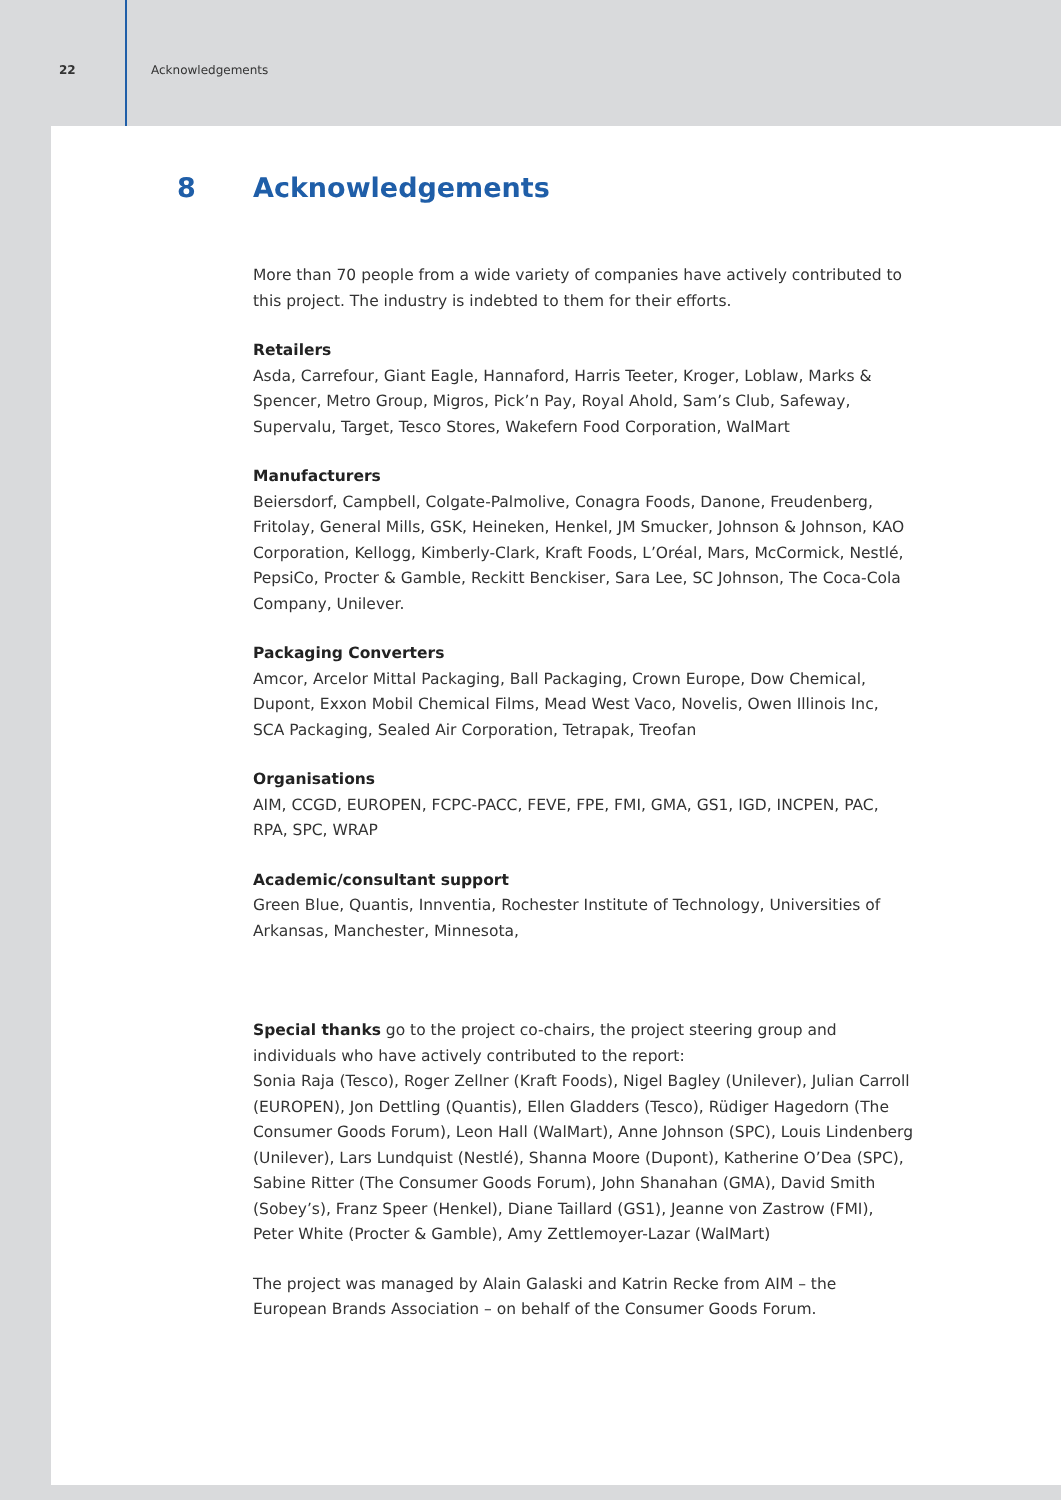22 Acknowledgements
8 Acknowledgements
More than 70 people from a wide variety of companies have actively contributed to this project. The industry is indebted to them for their efforts.
Retailers
Asda, Carrefour, Giant Eagle, Hannaford, Harris Teeter, Kroger, Loblaw, Marks & Spencer, Metro Group, Migros, Pick’n Pay, Royal Ahold, Sam’s Club, Safeway, Supervalu, Target, Tesco Stores, Wakefern Food Corporation, WalMart
Manufacturers
Beiersdorf, Campbell, Colgate-Palmolive, Conagra Foods, Danone, Freudenberg, Fritolay, General Mills, GSK, Heineken, Henkel, JM Smucker, Johnson & Johnson, KAO Corporation, Kellogg, Kimberly-Clark, Kraft Foods, L’Oréal, Mars, McCormick, Nestlé, PepsiCo, Procter & Gamble, Reckitt Benckiser, Sara Lee, SC Johnson, The Coca-Cola Company, Unilever.
Packaging Converters
Amcor, Arcelor Mittal Packaging, Ball Packaging, Crown Europe, Dow Chemical, Dupont, Exxon Mobil Chemical Films, Mead West Vaco, Novelis, Owen Illinois Inc, SCA Packaging, Sealed Air Corporation, Tetrapak, Treofan
Organisations
AIM, CCGD, EUROPEN, FCPC-PACC, FEVE, FPE, FMI, GMA, GS1, IGD, INCPEN, PAC, RPA, SPC, WRAP
Academic/consultant support
Green Blue, Quantis, Innventia, Rochester Institute of Technology, Universities of Arkansas, Manchester, Minnesota,
Special thanks go to the project co-chairs, the project steering group and individuals who have actively contributed to the report:
Sonia Raja (Tesco), Roger Zellner (Kraft Foods), Nigel Bagley (Unilever), Julian Carroll (EUROPEN), Jon Dettling (Quantis), Ellen Gladders (Tesco), Rüdiger Hagedorn (The Consumer Goods Forum), Leon Hall (WalMart), Anne Johnson (SPC), Louis Lindenberg (Unilever), Lars Lundquist (Nestlé), Shanna Moore (Dupont), Katherine O’Dea (SPC), Sabine Ritter (The Consumer Goods Forum), John Shanahan (GMA), David Smith (Sobey’s), Franz Speer (Henkel), Diane Taillard (GS1), Jeanne von Zastrow (FMI), Peter White (Procter & Gamble), Amy Zettlemoyer-Lazar (WalMart)
The project was managed by Alain Galaski and Katrin Recke from AIM – the European Brands Association – on behalf of the Consumer Goods Forum.